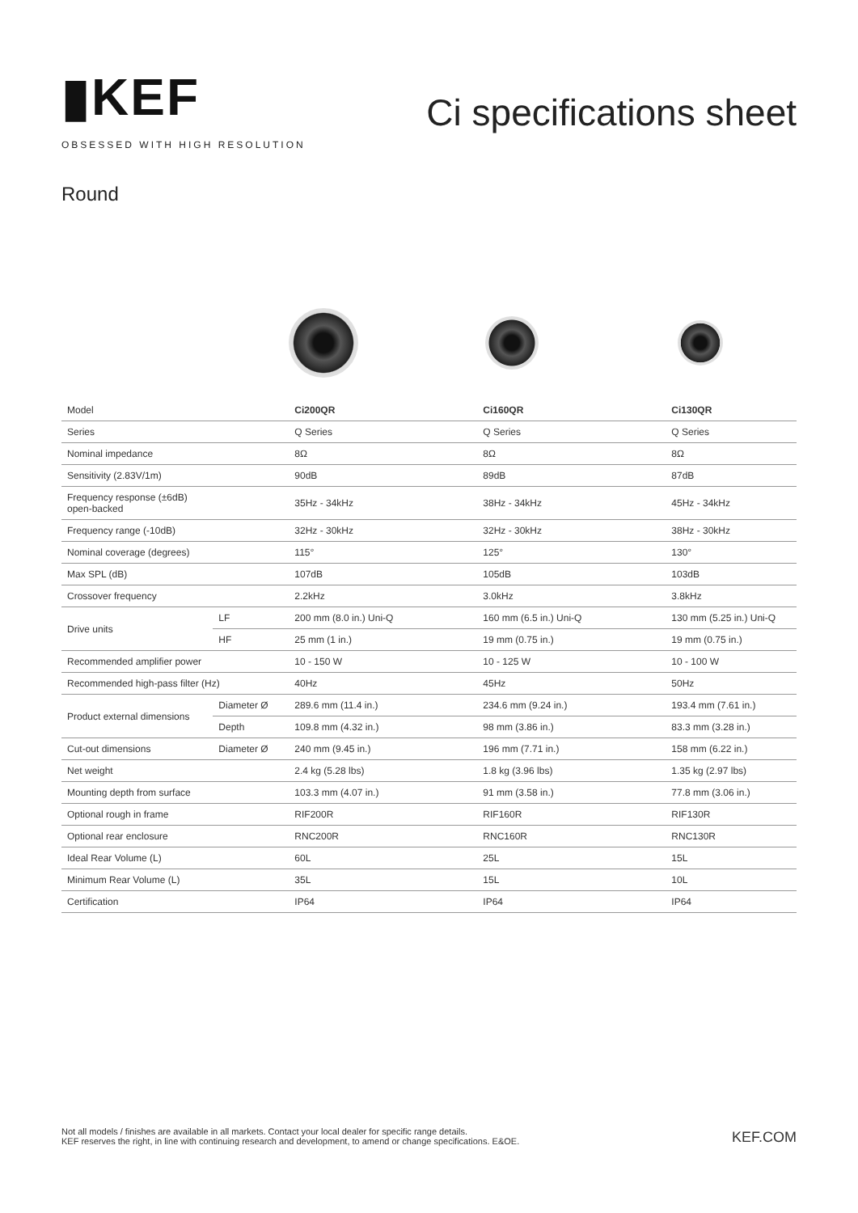▮KEF
OBSESSED WITH HIGH RESOLUTION
Ci specifications sheet
Round
| Model | | Ci200QR | Ci160QR | Ci130QR |
| Series | | Q Series | Q Series | Q Series |
| Nominal impedance | | 8Ω | 8Ω | 8Ω |
| Sensitivity (2.83V/1m) | | 90dB | 89dB | 87dB |
| Frequency response (±6dB) open-backed | | 35Hz - 34kHz | 38Hz - 34kHz | 45Hz - 34kHz |
| Frequency range (-10dB) | | 32Hz - 30kHz | 32Hz - 30kHz | 38Hz - 30kHz |
| Nominal coverage (degrees) | | 115° | 125° | 130° |
| Max SPL (dB) | | 107dB | 105dB | 103dB |
| Crossover frequency | | 2.2kHz | 3.0kHz | 3.8kHz |
| Drive units | LF | 200 mm (8.0 in.) Uni-Q | 160 mm (6.5 in.) Uni-Q | 130 mm (5.25 in.) Uni-Q |
| | HF | 25 mm (1 in.) | 19 mm (0.75 in.) | 19 mm (0.75 in.) |
| Recommended amplifier power | | 10 - 150 W | 10 - 125 W | 10 - 100 W |
| Recommended high-pass filter (Hz) | | 40Hz | 45Hz | 50Hz |
| Product external dimensions | Diameter Ø | 289.6 mm (11.4 in.) | 234.6 mm (9.24 in.) | 193.4 mm (7.61 in.) |
| | Depth | 109.8 mm (4.32 in.) | 98 mm (3.86 in.) | 83.3 mm (3.28 in.) |
| Cut-out dimensions | Diameter Ø | 240 mm (9.45 in.) | 196 mm (7.71 in.) | 158 mm (6.22 in.) |
| Net weight | | 2.4 kg (5.28 lbs) | 1.8 kg (3.96 lbs) | 1.35 kg (2.97 lbs) |
| Mounting depth from surface | | 103.3 mm (4.07 in.) | 91 mm (3.58 in.) | 77.8 mm (3.06 in.) |
| Optional rough in frame | | RIF200R | RIF160R | RIF130R |
| Optional rear enclosure | | RNC200R | RNC160R | RNC130R |
| Ideal Rear Volume (L) | | 60L | 25L | 15L |
| Minimum Rear Volume (L) | | 35L | 15L | 10L |
| Certification | | IP64 | IP64 | IP64 |
Not all models / finishes are available in all markets. Contact your local dealer for specific range details.
KEF reserves the right, in line with continuing research and development, to amend or change specifications. E&OE.
KEF.COM